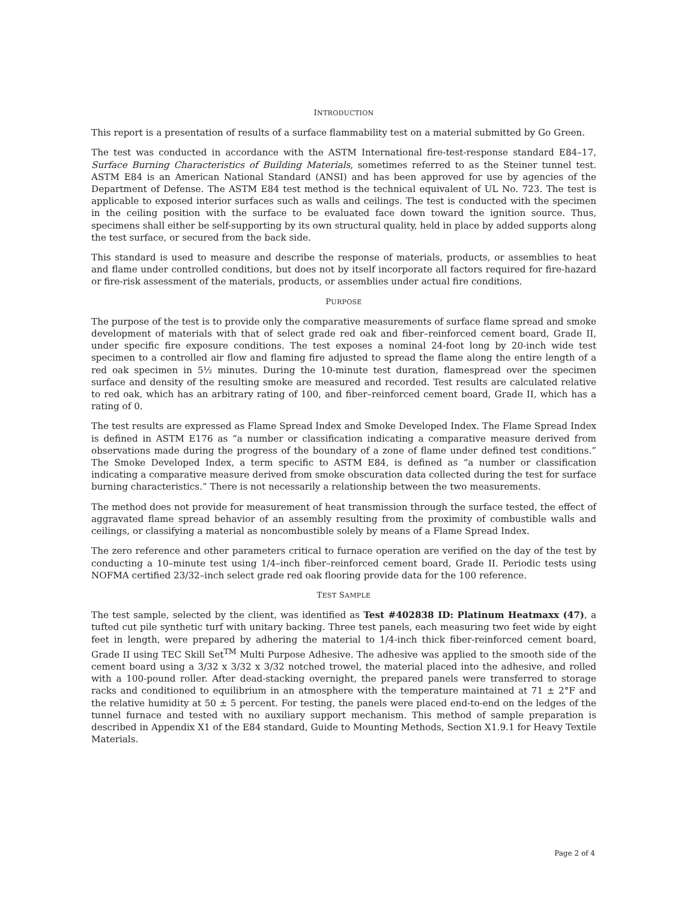INTRODUCTION
This report is a presentation of results of a surface flammability test on a material submitted by Go Green.
The test was conducted in accordance with the ASTM International fire-test-response standard E84–17, Surface Burning Characteristics of Building Materials, sometimes referred to as the Steiner tunnel test. ASTM E84 is an American National Standard (ANSI) and has been approved for use by agencies of the Department of Defense. The ASTM E84 test method is the technical equivalent of UL No. 723. The test is applicable to exposed interior surfaces such as walls and ceilings. The test is conducted with the specimen in the ceiling position with the surface to be evaluated face down toward the ignition source. Thus, specimens shall either be self-supporting by its own structural quality, held in place by added supports along the test surface, or secured from the back side.
This standard is used to measure and describe the response of materials, products, or assemblies to heat and flame under controlled conditions, but does not by itself incorporate all factors required for fire-hazard or fire-risk assessment of the materials, products, or assemblies under actual fire conditions.
PURPOSE
The purpose of the test is to provide only the comparative measurements of surface flame spread and smoke development of materials with that of select grade red oak and fiber–reinforced cement board, Grade II, under specific fire exposure conditions. The test exposes a nominal 24-foot long by 20-inch wide test specimen to a controlled air flow and flaming fire adjusted to spread the flame along the entire length of a red oak specimen in 5½ minutes. During the 10-minute test duration, flamespread over the specimen surface and density of the resulting smoke are measured and recorded. Test results are calculated relative to red oak, which has an arbitrary rating of 100, and fiber–reinforced cement board, Grade II, which has a rating of 0.
The test results are expressed as Flame Spread Index and Smoke Developed Index. The Flame Spread Index is defined in ASTM E176 as “a number or classification indicating a comparative measure derived from observations made during the progress of the boundary of a zone of flame under defined test conditions.” The Smoke Developed Index, a term specific to ASTM E84, is defined as “a number or classification indicating a comparative measure derived from smoke obscuration data collected during the test for surface burning characteristics.” There is not necessarily a relationship between the two measurements.
The method does not provide for measurement of heat transmission through the surface tested, the effect of aggravated flame spread behavior of an assembly resulting from the proximity of combustible walls and ceilings, or classifying a material as noncombustible solely by means of a Flame Spread Index.
The zero reference and other parameters critical to furnace operation are verified on the day of the test by conducting a 10–minute test using 1/4–inch fiber–reinforced cement board, Grade II. Periodic tests using NOFMA certified 23/32–inch select grade red oak flooring provide data for the 100 reference.
TEST SAMPLE
The test sample, selected by the client, was identified as Test #402838 ID: Platinum Heatmaxx (47), a tufted cut pile synthetic turf with unitary backing. Three test panels, each measuring two feet wide by eight feet in length, were prepared by adhering the material to 1/4-inch thick fiber-reinforced cement board, Grade II using TEC Skill Set<sup>TM</sup> Multi Purpose Adhesive. The adhesive was applied to the smooth side of the cement board using a 3/32 x 3/32 x 3/32 notched trowel, the material placed into the adhesive, and rolled with a 100-pound roller. After dead-stacking overnight, the prepared panels were transferred to storage racks and conditioned to equilibrium in an atmosphere with the temperature maintained at 71 ± 2°F and the relative humidity at 50 ± 5 percent. For testing, the panels were placed end-to-end on the ledges of the tunnel furnace and tested with no auxiliary support mechanism. This method of sample preparation is described in Appendix X1 of the E84 standard, Guide to Mounting Methods, Section X1.9.1 for Heavy Textile Materials.
Page 2 of 4